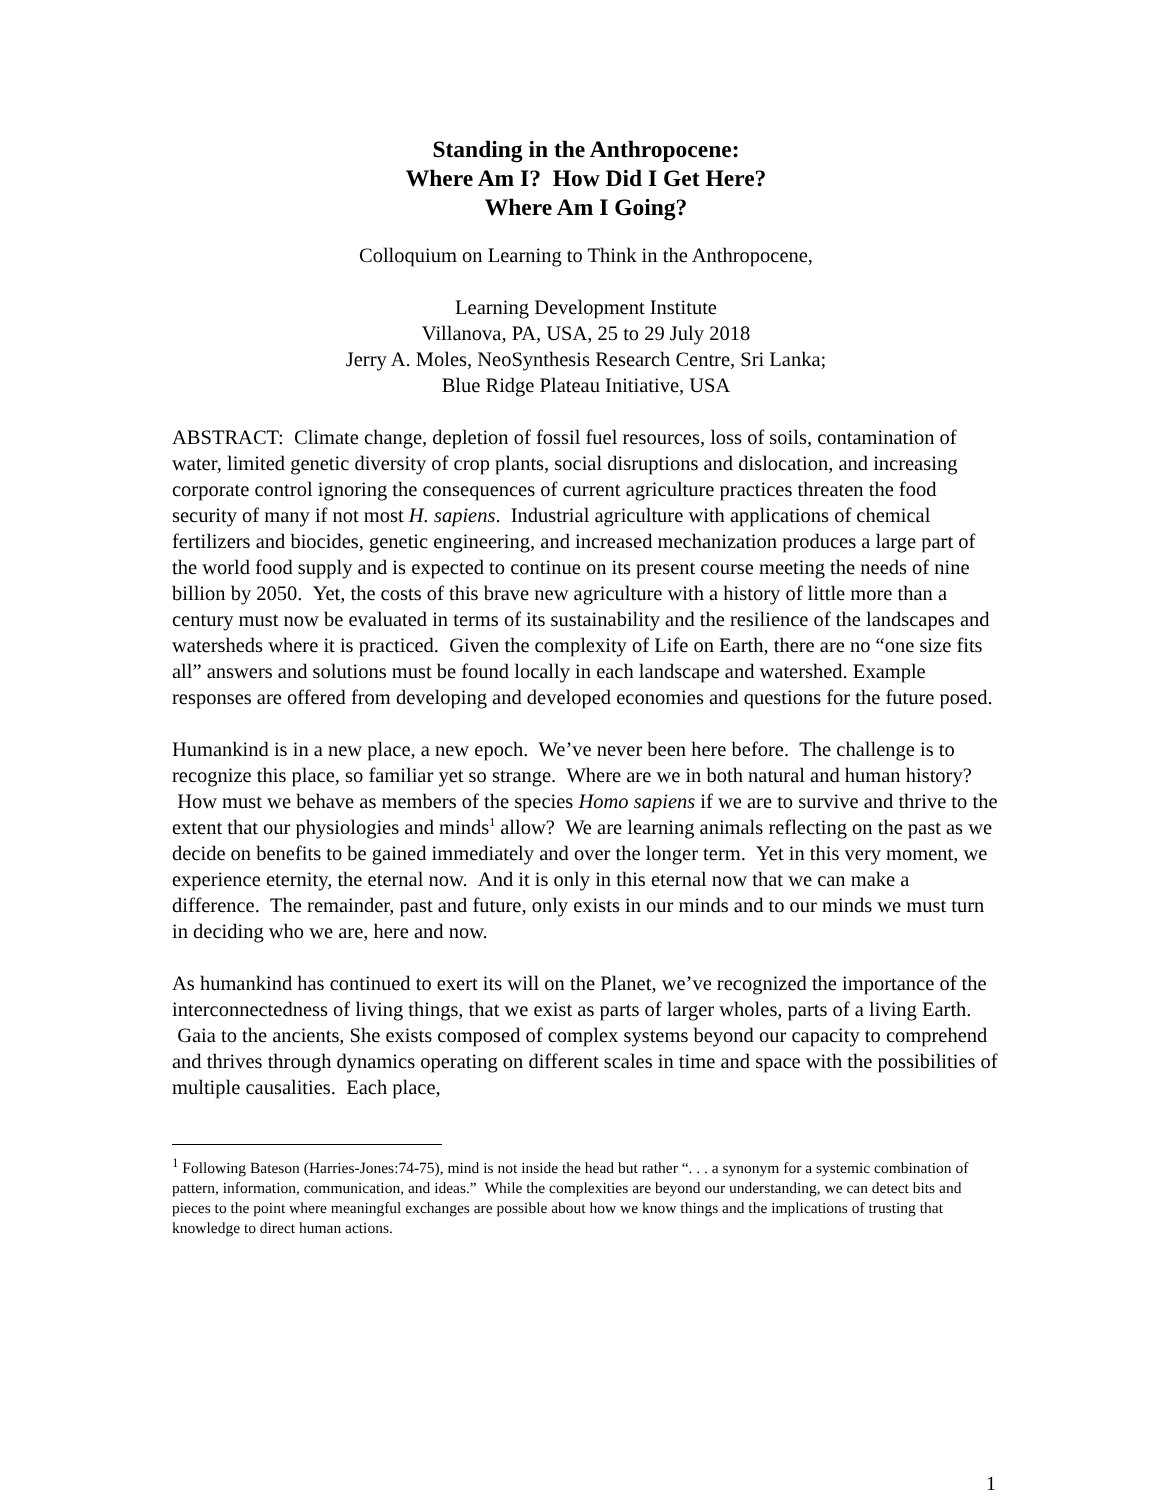Standing in the Anthropocene:
Where Am I? How Did I Get Here?
Where Am I Going?
Colloquium on Learning to Think in the Anthropocene,
Learning Development Institute
Villanova, PA, USA, 25 to 29 July 2018
Jerry A. Moles, NeoSynthesis Research Centre, Sri Lanka;
Blue Ridge Plateau Initiative, USA
ABSTRACT: Climate change, depletion of fossil fuel resources, loss of soils, contamination of water, limited genetic diversity of crop plants, social disruptions and dislocation, and increasing corporate control ignoring the consequences of current agriculture practices threaten the food security of many if not most H. sapiens. Industrial agriculture with applications of chemical fertilizers and biocides, genetic engineering, and increased mechanization produces a large part of the world food supply and is expected to continue on its present course meeting the needs of nine billion by 2050. Yet, the costs of this brave new agriculture with a history of little more than a century must now be evaluated in terms of its sustainability and the resilience of the landscapes and watersheds where it is practiced. Given the complexity of Life on Earth, there are no “one size fits all” answers and solutions must be found locally in each landscape and watershed. Example responses are offered from developing and developed economies and questions for the future posed.
Humankind is in a new place, a new epoch. We’ve never been here before. The challenge is to recognize this place, so familiar yet so strange. Where are we in both natural and human history? How must we behave as members of the species Homo sapiens if we are to survive and thrive to the extent that our physiologies and minds<sup>1</sup> allow? We are learning animals reflecting on the past as we decide on benefits to be gained immediately and over the longer term. Yet in this very moment, we experience eternity, the eternal now. And it is only in this eternal now that we can make a difference. The remainder, past and future, only exists in our minds and to our minds we must turn in deciding who we are, here and now.
As humankind has continued to exert its will on the Planet, we’ve recognized the importance of the interconnectedness of living things, that we exist as parts of larger wholes, parts of a living Earth. Gaia to the ancients, She exists composed of complex systems beyond our capacity to comprehend and thrives through dynamics operating on different scales in time and space with the possibilities of multiple causalities. Each place,
<sup>1</sup> Following Bateson (Harries-Jones:74-75), mind is not inside the head but rather “. . . a synonym for a systemic combination of pattern, information, communication, and ideas.” While the complexities are beyond our understanding, we can detect bits and pieces to the point where meaningful exchanges are possible about how we know things and the implications of trusting that knowledge to direct human actions.
1